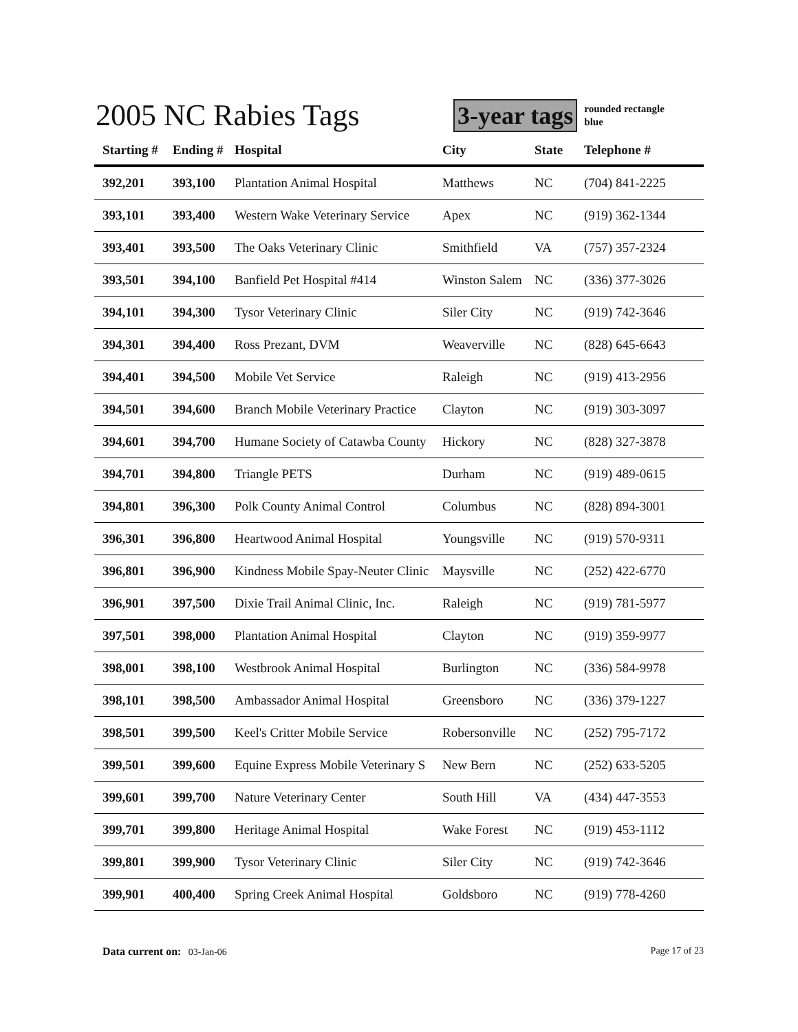2005 NC Rabies Tags
3-year tags
rounded rectangle
blue
| Starting # | Ending # | Hospital | City | State | Telephone # |
| --- | --- | --- | --- | --- | --- |
| 392,201 | 393,100 | Plantation Animal Hospital | Matthews | NC | (704) 841-2225 |
| 393,101 | 393,400 | Western Wake Veterinary Service | Apex | NC | (919) 362-1344 |
| 393,401 | 393,500 | The Oaks Veterinary Clinic | Smithfield | VA | (757) 357-2324 |
| 393,501 | 394,100 | Banfield Pet Hospital #414 | Winston Salem | NC | (336) 377-3026 |
| 394,101 | 394,300 | Tysor Veterinary Clinic | Siler City | NC | (919) 742-3646 |
| 394,301 | 394,400 | Ross Prezant, DVM | Weaverville | NC | (828) 645-6643 |
| 394,401 | 394,500 | Mobile Vet Service | Raleigh | NC | (919) 413-2956 |
| 394,501 | 394,600 | Branch Mobile Veterinary Practice | Clayton | NC | (919) 303-3097 |
| 394,601 | 394,700 | Humane Society of Catawba County | Hickory | NC | (828) 327-3878 |
| 394,701 | 394,800 | Triangle PETS | Durham | NC | (919) 489-0615 |
| 394,801 | 396,300 | Polk County Animal Control | Columbus | NC | (828) 894-3001 |
| 396,301 | 396,800 | Heartwood Animal Hospital | Youngsville | NC | (919) 570-9311 |
| 396,801 | 396,900 | Kindness Mobile Spay-Neuter Clinic | Maysville | NC | (252) 422-6770 |
| 396,901 | 397,500 | Dixie Trail Animal Clinic, Inc. | Raleigh | NC | (919) 781-5977 |
| 397,501 | 398,000 | Plantation Animal Hospital | Clayton | NC | (919) 359-9977 |
| 398,001 | 398,100 | Westbrook Animal Hospital | Burlington | NC | (336) 584-9978 |
| 398,101 | 398,500 | Ambassador Animal Hospital | Greensboro | NC | (336) 379-1227 |
| 398,501 | 399,500 | Keel's Critter Mobile Service | Robersonville | NC | (252) 795-7172 |
| 399,501 | 399,600 | Equine Express Mobile Veterinary S | New Bern | NC | (252) 633-5205 |
| 399,601 | 399,700 | Nature Veterinary Center | South Hill | VA | (434) 447-3553 |
| 399,701 | 399,800 | Heritage Animal Hospital | Wake Forest | NC | (919) 453-1112 |
| 399,801 | 399,900 | Tysor Veterinary Clinic | Siler City | NC | (919) 742-3646 |
| 399,901 | 400,400 | Spring Creek Animal Hospital | Goldsboro | NC | (919) 778-4260 |
Data current on: 03-Jan-06 Page 17 of 23